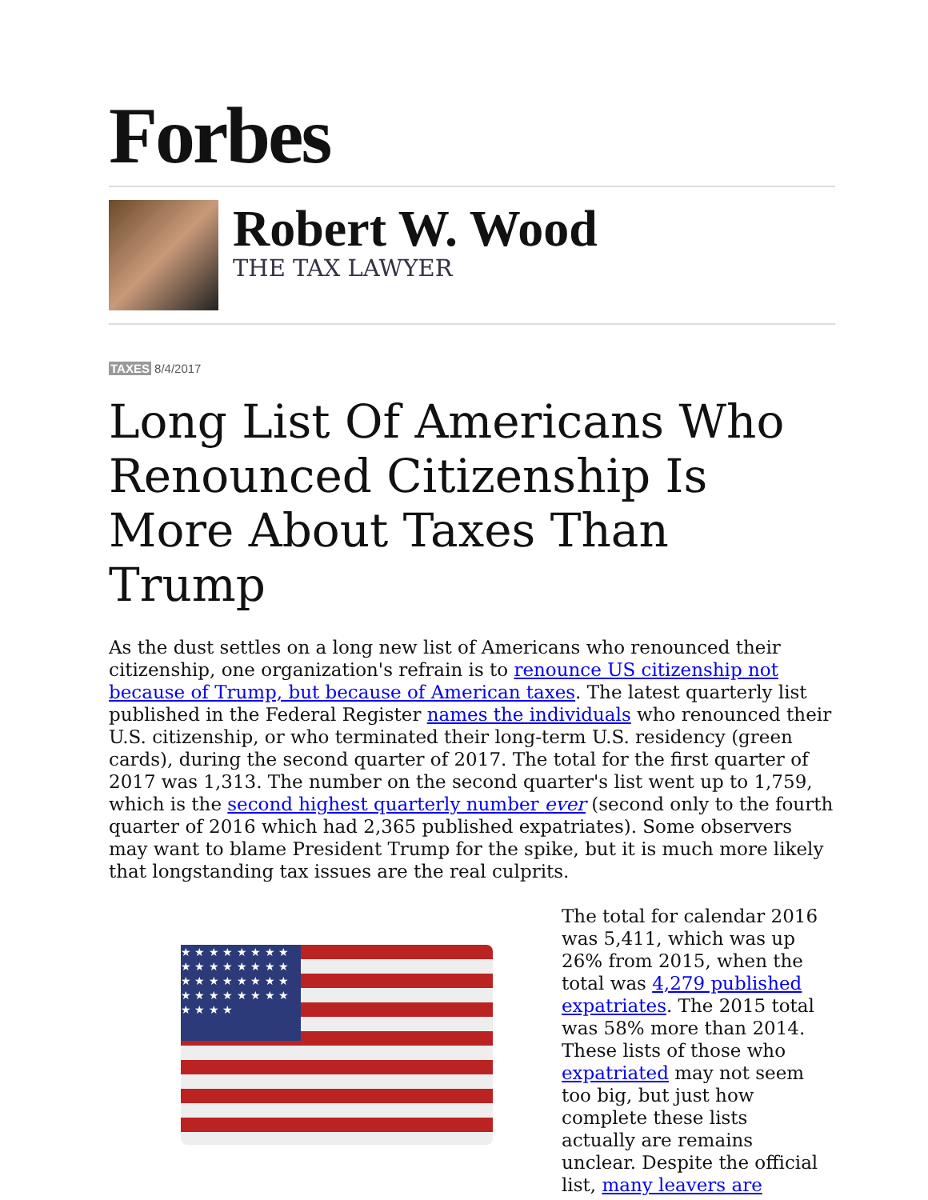Forbes
Robert W. Wood
THE TAX LAWYER
TAXES 8/4/2017
Long List Of Americans Who Renounced Citizenship Is More About Taxes Than Trump
As the dust settles on a long new list of Americans who renounced their citizenship, one organization's refrain is to renounce US citizenship not because of Trump, but because of American taxes. The latest quarterly list published in the Federal Register names the individuals who renounced their U.S. citizenship, or who terminated their long-term U.S. residency (green cards), during the second quarter of 2017. The total for the first quarter of 2017 was 1,313. The number on the second quarter's list went up to 1,759, which is the second highest quarterly number ever (second only to the fourth quarter of 2016 which had 2,365 published expatriates). Some observers may want to blame President Trump for the spike, but it is much more likely that longstanding tax issues are the real culprits.
★ ★ ★ ★ ★ ★ ★ ★ ★ ★ ★ ★ ★ ★ ★ ★ ★ ★ ★ ★ ★ ★ ★ ★ ★ ★ ★ ★ ★ ★ ★ ★ ★ ★ ★ ★
The total for calendar 2016 was 5,411, which was up 26% from 2015, when the total was 4,279 published expatriates. The 2015 total was 58% more than 2014. These lists of those who expatriated may not seem too big, but just how complete these lists actually are remains unclear. Despite the official list, many leavers are